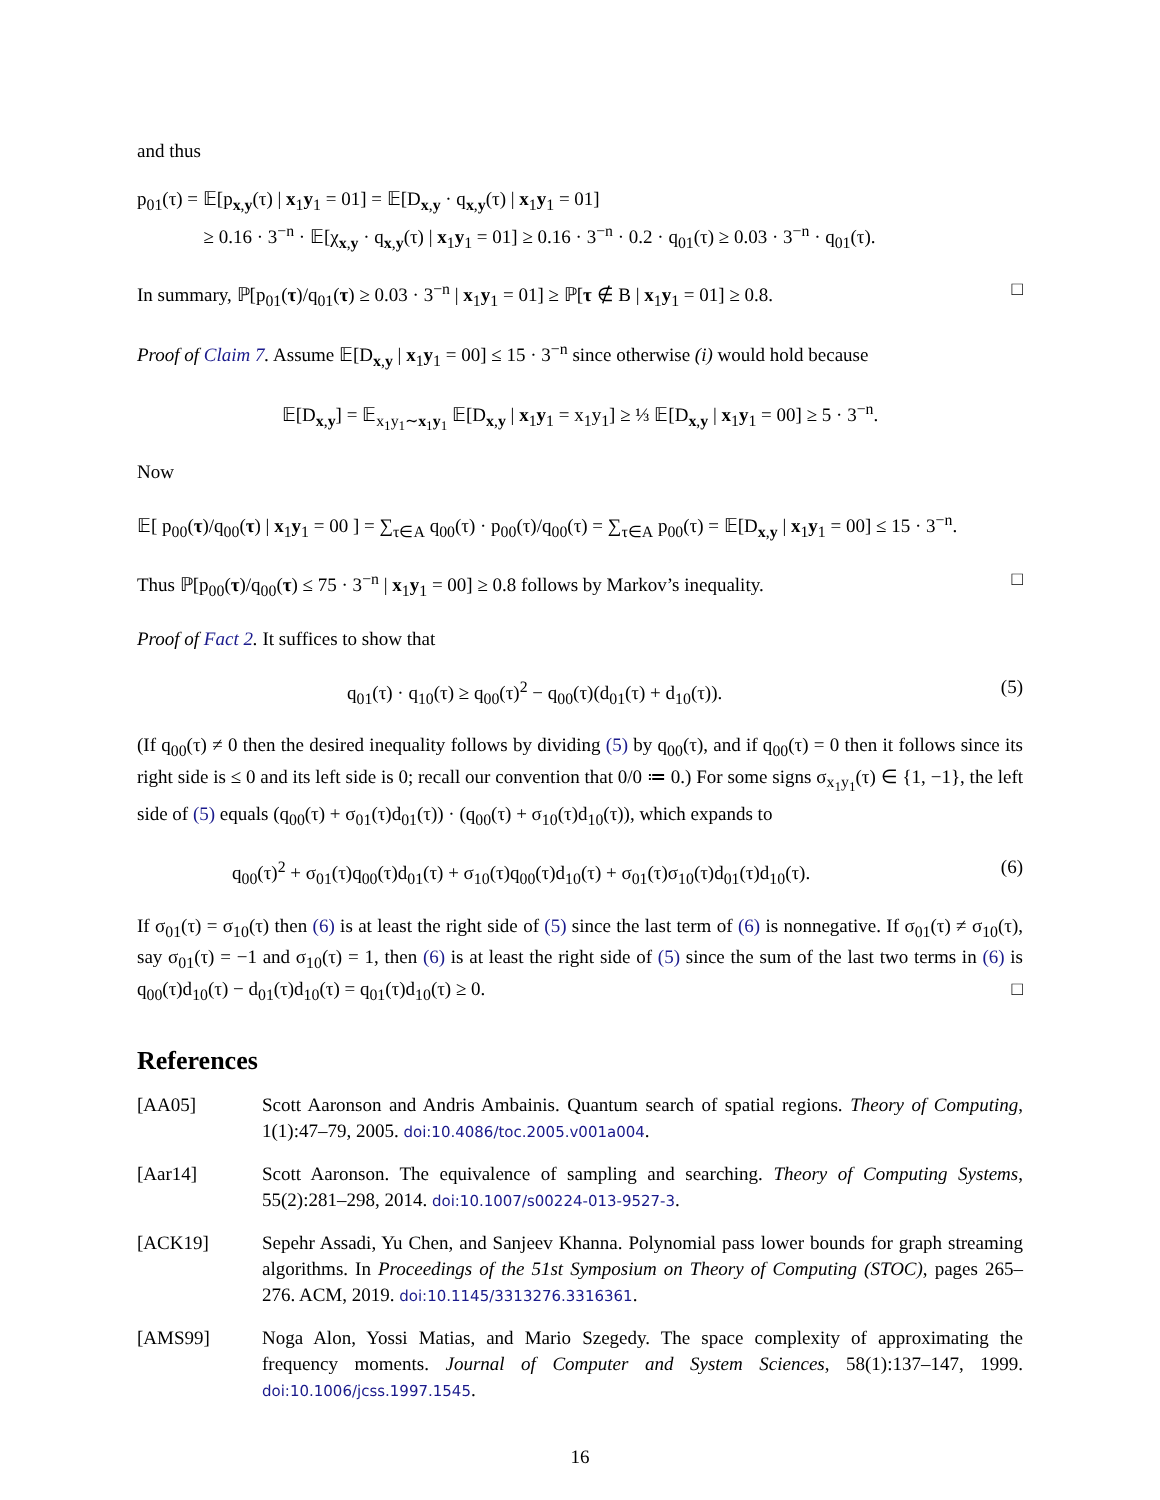and thus
p<sub>01</sub>(τ) = 𝔼[p<sub>x,y</sub>(τ) | x<sub>1</sub>y<sub>1</sub> = 01] = 𝔼[D<sub>x,y</sub> · q<sub>x,y</sub>(τ) | x<sub>1</sub>y<sub>1</sub> = 01]
    ≥ 0.16 · 3<sup>−n</sup> · 𝔼[χ<sub>x,y</sub> · q<sub>x,y</sub>(τ) | x<sub>1</sub>y<sub>1</sub> = 01] ≥ 0.16 · 3<sup>−n</sup> · 0.2 · q<sub>01</sub>(τ) ≥ 0.03 · 3<sup>−n</sup> · q<sub>01</sub>(τ).
In summary, ℙ[p<sub>01</sub>(τ)/q<sub>01</sub>(τ) ≥ 0.03 · 3<sup>−n</sup> | x<sub>1</sub>y<sub>1</sub> = 01] ≥ ℙ[τ ∉ B | x<sub>1</sub>y<sub>1</sub> = 01] ≥ 0.8. □
Proof of Claim 7. Assume 𝔼[D<sub>x,y</sub> | x<sub>1</sub>y<sub>1</sub> = 00] ≤ 15 · 3<sup>−n</sup> since otherwise (i) would hold because
𝔼[D<sub>x,y</sub>] = 𝔼<sub>x<sub>1</sub>y<sub>1</sub>∼x<sub>1</sub>y<sub>1</sub></sub> 𝔼[D<sub>x,y</sub> | x<sub>1</sub>y<sub>1</sub> = x<sub>1</sub>y<sub>1</sub>] ≥ ⅓ 𝔼[D<sub>x,y</sub> | x<sub>1</sub>y<sub>1</sub> = 00] ≥ 5 · 3<sup>−n</sup>.
Now
𝔼[ p<sub>00</sub>(τ)/q<sub>00</sub>(τ) | x<sub>1</sub>y<sub>1</sub> = 00 ] = ∑<sub>τ∈A</sub> q<sub>00</sub>(τ) · p<sub>00</sub>(τ)/q<sub>00</sub>(τ) = ∑<sub>τ∈A</sub> p<sub>00</sub>(τ) = 𝔼[D<sub>x,y</sub> | x<sub>1</sub>y<sub>1</sub> = 00] ≤ 15 · 3<sup>−n</sup>.
Thus ℙ[p<sub>00</sub>(τ)/q<sub>00</sub>(τ) ≤ 75 · 3<sup>−n</sup> | x<sub>1</sub>y<sub>1</sub> = 00] ≥ 0.8 follows by Markov’s inequality. □
Proof of Fact 2. It suffices to show that
q<sub>01</sub>(τ) · q<sub>10</sub>(τ) ≥ q<sub>00</sub>(τ)<sup>2</sup> − q<sub>00</sub>(τ)(d<sub>01</sub>(τ) + d<sub>10</sub>(τ)). (5)
(If q<sub>00</sub>(τ) ≠ 0 then the desired inequality follows by dividing (5) by q<sub>00</sub>(τ), and if q<sub>00</sub>(τ) = 0 then it follows since its right side is ≤ 0 and its left side is 0; recall our convention that 0/0 ≔ 0.) For some signs σ<sub>x<sub>1</sub>y<sub>1</sub></sub>(τ) ∈ {1, −1}, the left side of (5) equals (q<sub>00</sub>(τ) + σ<sub>01</sub>(τ)d<sub>01</sub>(τ)) · (q<sub>00</sub>(τ) + σ<sub>10</sub>(τ)d<sub>10</sub>(τ)), which expands to
q<sub>00</sub>(τ)<sup>2</sup> + σ<sub>01</sub>(τ)q<sub>00</sub>(τ)d<sub>01</sub>(τ) + σ<sub>10</sub>(τ)q<sub>00</sub>(τ)d<sub>10</sub>(τ) + σ<sub>01</sub>(τ)σ<sub>10</sub>(τ)d<sub>01</sub>(τ)d<sub>10</sub>(τ). (6)
If σ<sub>01</sub>(τ) = σ<sub>10</sub>(τ) then (6) is at least the right side of (5) since the last term of (6) is nonnegative. If σ<sub>01</sub>(τ) ≠ σ<sub>10</sub>(τ), say σ<sub>01</sub>(τ) = −1 and σ<sub>10</sub>(τ) = 1, then (6) is at least the right side of (5) since the sum of the last two terms in (6) is q<sub>00</sub>(τ)d<sub>10</sub>(τ) − d<sub>01</sub>(τ)d<sub>10</sub>(τ) = q<sub>01</sub>(τ)d<sub>10</sub>(τ) ≥ 0. □
References
[AA05] Scott Aaronson and Andris Ambainis. Quantum search of spatial regions. Theory of Computing, 1(1):47–79, 2005. doi:10.4086/toc.2005.v001a004.
[Aar14] Scott Aaronson. The equivalence of sampling and searching. Theory of Computing Systems, 55(2):281–298, 2014. doi:10.1007/s00224-013-9527-3.
[ACK19] Sepehr Assadi, Yu Chen, and Sanjeev Khanna. Polynomial pass lower bounds for graph streaming algorithms. In Proceedings of the 51st Symposium on Theory of Computing (STOC), pages 265–276. ACM, 2019. doi:10.1145/3313276.3316361.
[AMS99] Noga Alon, Yossi Matias, and Mario Szegedy. The space complexity of approximating the frequency moments. Journal of Computer and System Sciences, 58(1):137–147, 1999. doi:10.1006/jcss.1997.1545.
16